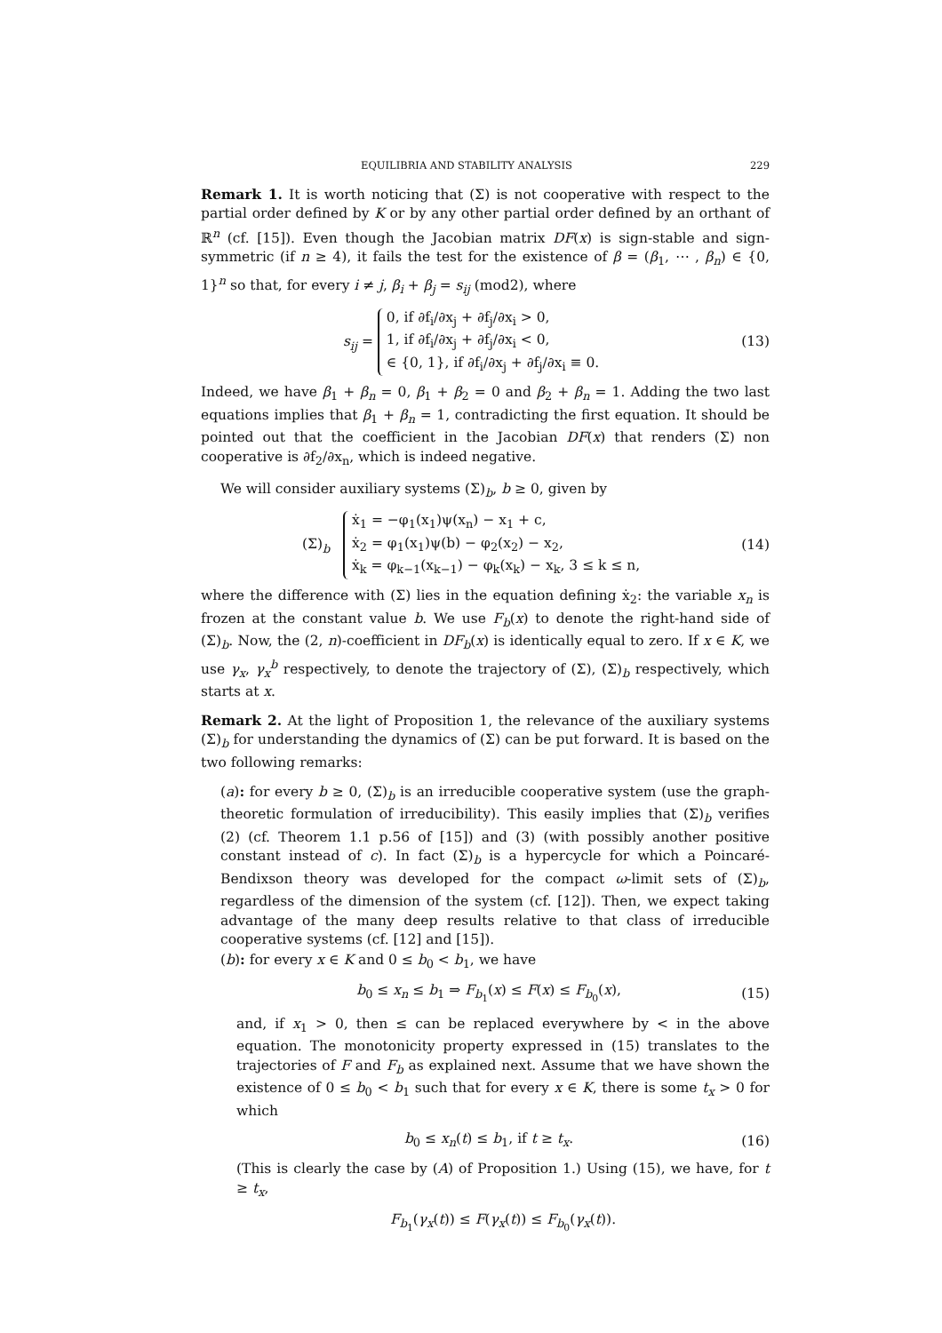EQUILIBRIA AND STABILITY ANALYSIS 229
Remark 1. It is worth noticing that (Σ) is not cooperative with respect to the partial order defined by K or by any other partial order defined by an orthant of ℝ<sup>n</sup> (cf. [15]). Even though the Jacobian matrix DF(x) is sign-stable and sign-symmetric (if n ≥ 4), it fails the test for the existence of β = (β<sub>1</sub>, ⋯ , β<sub>n</sub>) ∈ {0, 1}<sup>n</sup> so that, for every i ≠ j, β<sub>i</sub> + β<sub>j</sub> = s<sub>ij</sub> (mod2), where
s<sub>ij</sub> = 0, if ∂f<sub>i</sub>/∂x<sub>j</sub> + ∂f<sub>j</sub>/∂x<sub>i</sub> > 0,
1, if ∂f<sub>i</sub>/∂x<sub>j</sub> + ∂f<sub>j</sub>/∂x<sub>i</sub> < 0,
∈ {0, 1}, if ∂f<sub>i</sub>/∂x<sub>j</sub> + ∂f<sub>j</sub>/∂x<sub>i</sub> ≡ 0.
(13)
Indeed, we have β<sub>1</sub> + β<sub>n</sub> = 0, β<sub>1</sub> + β<sub>2</sub> = 0 and β<sub>2</sub> + β<sub>n</sub> = 1. Adding the two last equations implies that β<sub>1</sub> + β<sub>n</sub> = 1, contradicting the first equation. It should be pointed out that the coefficient in the Jacobian DF(x) that renders (Σ) non cooperative is ∂f<sub>2</sub>/∂x<sub>n</sub>, which is indeed negative.
We will consider auxiliary systems (Σ)<sub>b</sub>, b ≥ 0, given by
(Σ)<sub>b</sub> ẋ<sub>1</sub> = −φ<sub>1</sub>(x<sub>1</sub>)ψ(x<sub>n</sub>) − x<sub>1</sub> + c,
ẋ<sub>2</sub> = φ<sub>1</sub>(x<sub>1</sub>)ψ(b) − φ<sub>2</sub>(x<sub>2</sub>) − x<sub>2</sub>,
ẋ<sub>k</sub> = φ<sub>k−1</sub>(x<sub>k−1</sub>) − φ<sub>k</sub>(x<sub>k</sub>) − x<sub>k</sub>, 3 ≤ k ≤ n,
(14)
where the difference with (Σ) lies in the equation defining ẋ<sub>2</sub>: the variable x<sub>n</sub> is frozen at the constant value b. We use F<sub>b</sub>(x) to denote the right-hand side of (Σ)<sub>b</sub>. Now, the (2, n)-coefficient in DF<sub>b</sub>(x) is identically equal to zero. If x ∈ K, we use γ<sub>x</sub>, γ<sub>x</sub><sup>b</sup> respectively, to denote the trajectory of (Σ), (Σ)<sub>b</sub> respectively, which starts at x.
Remark 2. At the light of Proposition 1, the relevance of the auxiliary systems (Σ)<sub>b</sub> for understanding the dynamics of (Σ) can be put forward. It is based on the two following remarks:
(a): for every b ≥ 0, (Σ)<sub>b</sub> is an irreducible cooperative system (use the graph-theoretic formulation of irreducibility). This easily implies that (Σ)<sub>b</sub> verifies (2) (cf. Theorem 1.1 p.56 of [15]) and (3) (with possibly another positive constant instead of c). In fact (Σ)<sub>b</sub> is a hypercycle for which a Poincaré-Bendixson theory was developed for the compact ω-limit sets of (Σ)<sub>b</sub>, regardless of the dimension of the system (cf. [12]). Then, we expect taking advantage of the many deep results relative to that class of irreducible cooperative systems (cf. [12] and [15]).
(b): for every x ∈ K and 0 ≤ b<sub>0</sub> < b<sub>1</sub>, we have
b<sub>0</sub> ≤ x<sub>n</sub> ≤ b<sub>1</sub> ⇒ F<sub>b<sub>1</sub></sub>(x) ≤ F(x) ≤ F<sub>b<sub>0</sub></sub>(x),
(15)
and, if x<sub>1</sub> > 0, then ≤ can be replaced everywhere by < in the above equation. The monotonicity property expressed in (15) translates to the trajectories of F and F<sub>b</sub> as explained next. Assume that we have shown the existence of 0 ≤ b<sub>0</sub> < b<sub>1</sub> such that for every x ∈ K, there is some t<sub>x</sub> > 0 for which
b<sub>0</sub> ≤ x<sub>n</sub>(t) ≤ b<sub>1</sub>, if t ≥ t<sub>x</sub>. (16)
(This is clearly the case by (A) of Proposition 1.) Using (15), we have, for t ≥ t<sub>x</sub>,
F<sub>b<sub>1</sub></sub>(γ<sub>x</sub>(t)) ≤ F(γ<sub>x</sub>(t)) ≤ F<sub>b<sub>0</sub></sub>(γ<sub>x</sub>(t)).